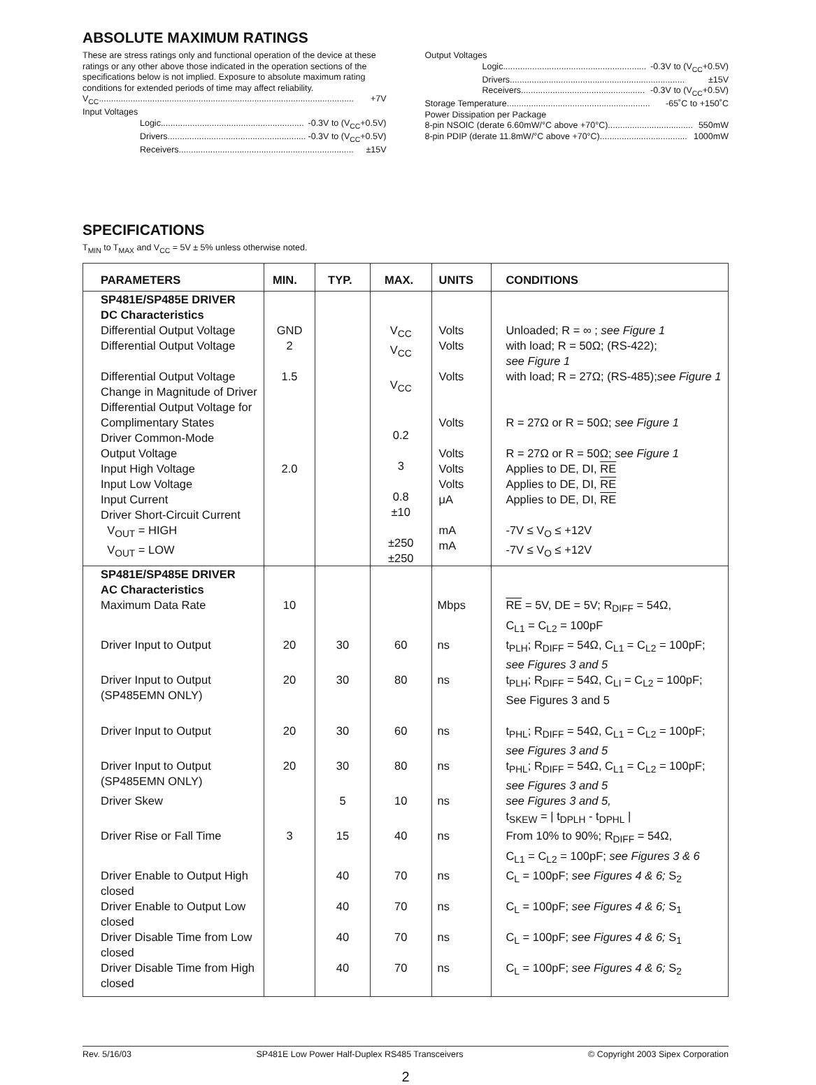ABSOLUTE MAXIMUM RATINGS
These are stress ratings only and functional operation of the device at these ratings or any other above those indicated in the operation sections of the specifications below is not implied. Exposure to absolute maximum rating conditions for extended periods of time may affect reliability.
V<sub>CC</sub>......................................................................................................... +7V
Input Voltages
Logic........................................................... -0.3V to (V<sub>CC</sub>+0.5V)
Drivers......................................................... -0.3V to (V<sub>CC</sub>+0.5V)
Receivers........................................................................ ±15V
Output Voltages
Logic........................................................... -0.3V to (V<sub>CC</sub>+0.5V)
Drivers........................................................................ ±15V
Receivers................................................... -0.3V to (V<sub>CC</sub>+0.5V)
Storage Temperature........................................................... -65˚C to +150˚C
Power Dissipation per Package
8-pin NSOIC (derate 6.60mW/°C above +70°C)................................... 550mW
8-pin PDIP (derate 11.8mW/°C above +70°C).................................... 1000mW
SPECIFICATIONS
T<sub>MIN</sub> to T<sub>MAX</sub> and V<sub>CC</sub> = 5V ± 5% unless otherwise noted.
| PARAMETERS | MIN. | TYP. | MAX. | UNITS | CONDITIONS |
| --- | --- | --- | --- | --- | --- |
| SP481E/SP485E DRIVER DC Characteristics Differential Output Voltage Differential Output Voltage Differential Output Voltage Change in Magnitude of Driver Differential Output Voltage for Complimentary States Driver Common-Mode Output Voltage Input High Voltage Input Low Voltage Input Current Driver Short-Circuit Current V<sub>OUT</sub> = HIGH V<sub>OUT</sub> = LOW | GND 2 1.5 2.0 | | V<sub>CC</sub> V<sub>CC</sub> V<sub>CC</sub> 0.2 3 0.8 ±10 ±250 ±250 | Volts Volts Volts Volts Volts Volts Volts μA mA mA | Unloaded; R = ∞ ; see Figure 1 with load; R = 50Ω; (RS-422); see Figure 1 with load; R = 27Ω; (RS-485); see Figure 1 R = 27Ω or R = 50Ω; see Figure 1 R = 27Ω or R = 50Ω; see Figure 1 Applies to DE, DI, RE Applies to DE, DI, RE Applies to DE, DI, RE -7V ≤ V<sub>O</sub> ≤ +12V -7V ≤ V<sub>O</sub> ≤ +12V |
| SP481E/SP485E DRIVER AC Characteristics | | | | | |
| Maximum Data Rate | 10 | | | Mbps | RE = 5V, DE = 5V; R<sub>DIFF</sub> = 54Ω, C<sub>L1</sub> = C<sub>L2</sub> = 100pF |
| Driver Input to Output | 20 | 30 | 60 | ns | t<sub>PLH</sub>; R<sub>DIFF</sub> = 54Ω, C<sub>L1</sub> = C<sub>L2</sub> = 100pF; see Figures 3 and 5 |
| Driver Input to Output (SP485EMN ONLY) | 20 | 30 | 80 | ns | t<sub>PLH</sub>; R<sub>DIFF</sub> = 54Ω, C<sub>LI</sub> = C<sub>L2</sub> = 100pF; See Figures 3 and 5 |
| Driver Input to Output | 20 | 30 | 60 | ns | t<sub>PHL</sub>; R<sub>DIFF</sub> = 54Ω, C<sub>L1</sub> = C<sub>L2</sub> = 100pF; see Figures 3 and 5 |
| Driver Input to Output (SP485EMN ONLY) | 20 | 30 | 80 | ns | t<sub>PHL</sub>; R<sub>DIFF</sub> = 54Ω, C<sub>L1</sub> = C<sub>L2</sub> = 100pF; see Figures 3 and 5 |
| Driver Skew | | 5 | 10 | ns | see Figures 3 and 5, t<sub>SKEW</sub> = / t<sub>DPLH</sub> - t<sub>DPHL</sub> / |
| Driver Rise or Fall Time | 3 | 15 | 40 | ns | From 10% to 90%; R<sub>DIFF</sub> = 54Ω, C<sub>L1</sub> = C<sub>L2</sub> = 100pF; see Figures 3 & 6 |
| Driver Enable to Output High closed | | 40 | 70 | ns | C<sub>L</sub> = 100pF; see Figures 4 & 6; S<sub>2</sub> |
| Driver Enable to Output Low closed | | 40 | 70 | ns | C<sub>L</sub> = 100pF; see Figures 4 & 6; S<sub>1</sub> |
| Driver Disable Time from Low closed | | 40 | 70 | ns | C<sub>L</sub> = 100pF; see Figures 4 & 6; S<sub>1</sub> |
| Driver Disable Time from High closed | | 40 | 70 | ns | C<sub>L</sub> = 100pF; see Figures 4 & 6; S<sub>2</sub> |
Rev. 5/16/03 SP481E Low Power Half-Duplex RS485 Transceivers © Copyright 2003 Sipex Corporation
2